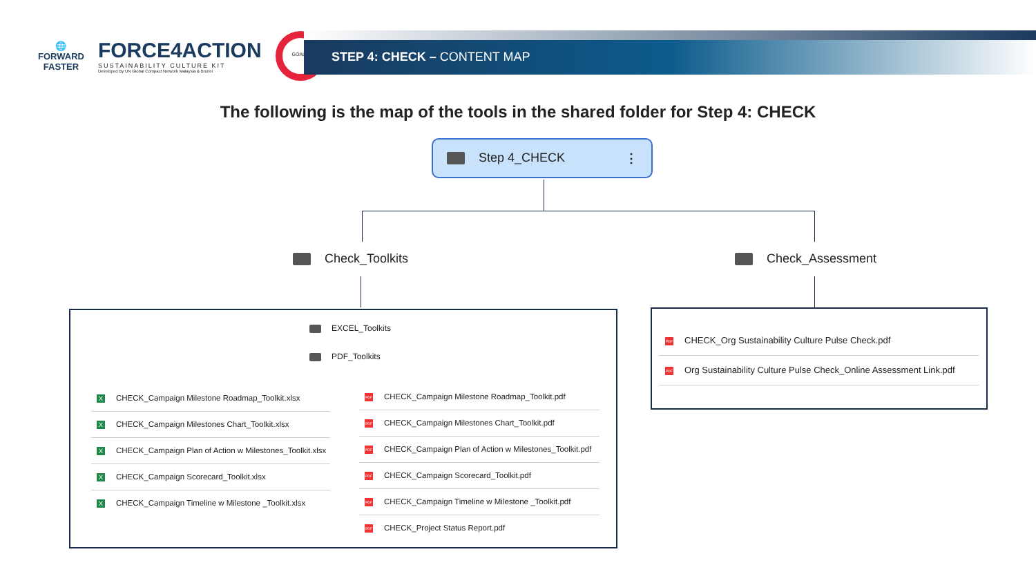🌐
FORWARD
FASTER
FORCE4ACTION
SUSTAINABILITY CULTURE KIT
Developed By UN Global Compact Network Malaysia & Brunei
GOALS
STEP 4: CHECK – CONTENT MAP
The following is the map of the tools in the shared folder for Step 4: CHECK
Step 4_CHECK ⋮
Check_Toolkits Check_Assessment
EXCEL_Toolkits
PDF_Toolkits
X CHECK_Campaign Milestone Roadmap_Toolkit.xlsx
X CHECK_Campaign Milestones Chart_Toolkit.xlsx
X CHECK_Campaign Plan of Action w Milestones_Toolkit.xlsx
X CHECK_Campaign Scorecard_Toolkit.xlsx
X CHECK_Campaign Timeline w Milestone _Toolkit.xlsx
PDF CHECK_Campaign Milestone Roadmap_Toolkit.pdf
PDF CHECK_Campaign Milestones Chart_Toolkit.pdf
PDF CHECK_Campaign Plan of Action w Milestones_Toolkit.pdf
PDF CHECK_Campaign Scorecard_Toolkit.pdf
PDF CHECK_Campaign Timeline w Milestone _Toolkit.pdf
PDF CHECK_Project Status Report.pdf
PDF CHECK_Org Sustainability Culture Pulse Check.pdf
PDF Org Sustainability Culture Pulse Check_Online Assessment Link.pdf